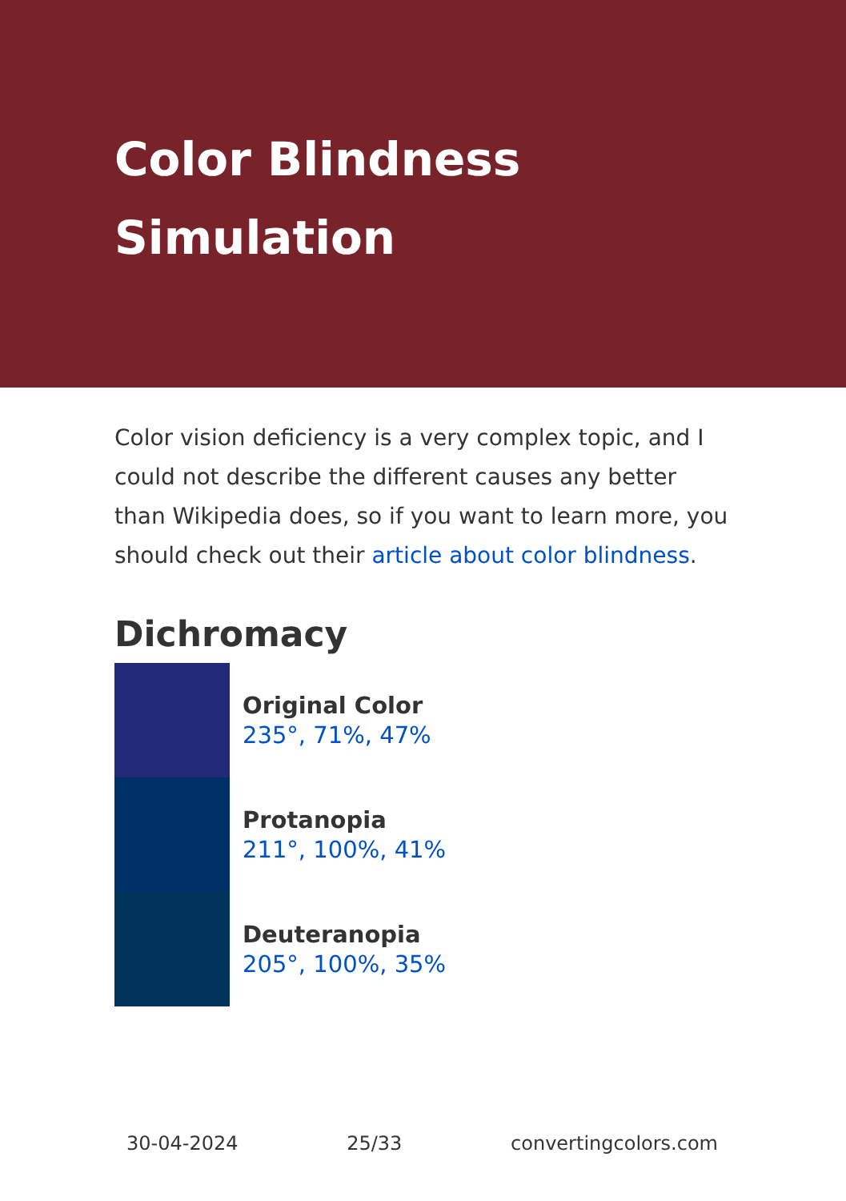Color Blindness
Simulation
Color vision deficiency is a very complex topic, and I could not describe the different causes any better than Wikipedia does, so if you want to learn more, you should check out their article about color blindness.
Dichromacy
Original Color
235°, 71%, 47%
Protanopia
211°, 100%, 41%
Deuteranopia
205°, 100%, 35%
30-04-2024 25/33 convertingcolors.com